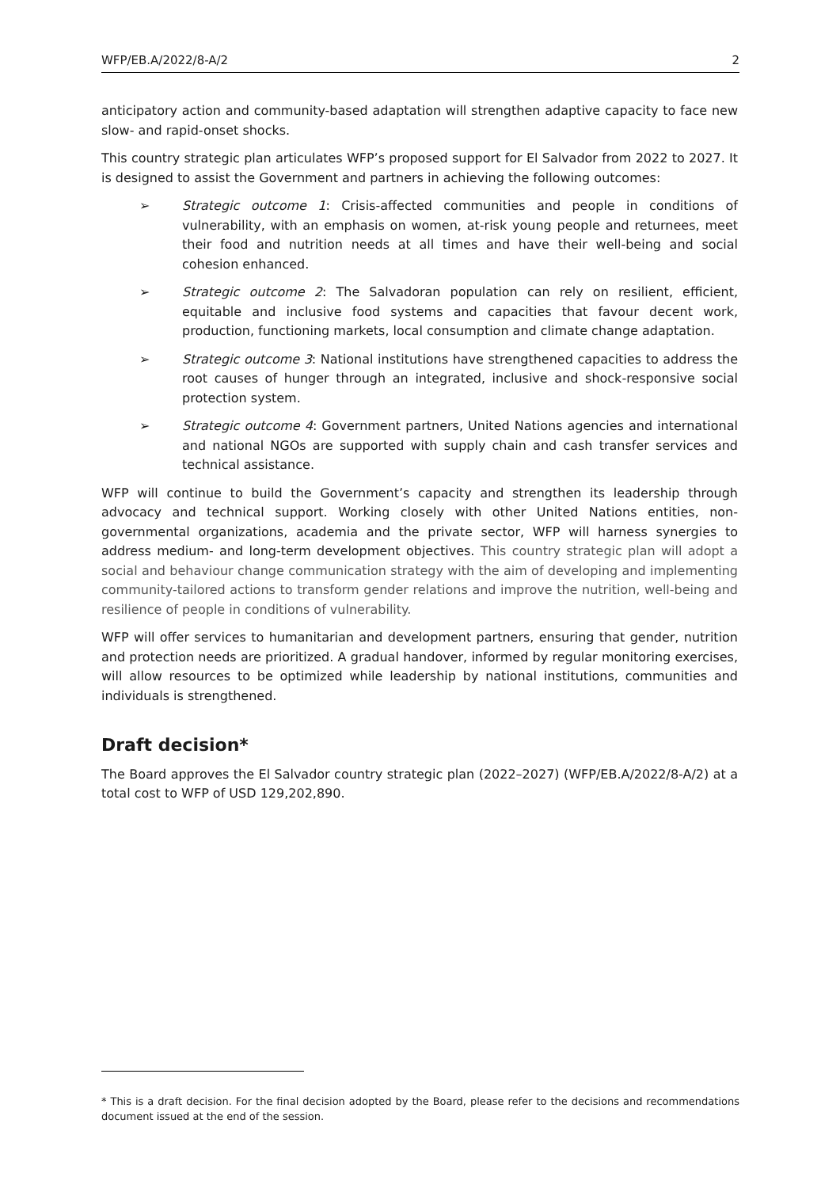WFP/EB.A/2022/8-A/2 2
anticipatory action and community-based adaptation will strengthen adaptive capacity to face new slow- and rapid-onset shocks.
This country strategic plan articulates WFP’s proposed support for El Salvador from 2022 to 2027. It is designed to assist the Government and partners in achieving the following outcomes:
➢ Strategic outcome 1: Crisis-affected communities and people in conditions of vulnerability, with an emphasis on women, at-risk young people and returnees, meet their food and nutrition needs at all times and have their well-being and social cohesion enhanced.
➢ Strategic outcome 2: The Salvadoran population can rely on resilient, efficient, equitable and inclusive food systems and capacities that favour decent work, production, functioning markets, local consumption and climate change adaptation.
➢ Strategic outcome 3: National institutions have strengthened capacities to address the root causes of hunger through an integrated, inclusive and shock-responsive social protection system.
➢ Strategic outcome 4: Government partners, United Nations agencies and international and national NGOs are supported with supply chain and cash transfer services and technical assistance.
WFP will continue to build the Government’s capacity and strengthen its leadership through advocacy and technical support. Working closely with other United Nations entities, non-governmental organizations, academia and the private sector, WFP will harness synergies to address medium- and long-term development objectives. This country strategic plan will adopt a social and behaviour change communication strategy with the aim of developing and implementing community-tailored actions to transform gender relations and improve the nutrition, well-being and resilience of people in conditions of vulnerability.
WFP will offer services to humanitarian and development partners, ensuring that gender, nutrition and protection needs are prioritized. A gradual handover, informed by regular monitoring exercises, will allow resources to be optimized while leadership by national institutions, communities and individuals is strengthened.
Draft decision*
The Board approves the El Salvador country strategic plan (2022–2027) (WFP/EB.A/2022/8-A/2) at a total cost to WFP of USD 129,202,890.
* This is a draft decision. For the final decision adopted by the Board, please refer to the decisions and recommendations document issued at the end of the session.